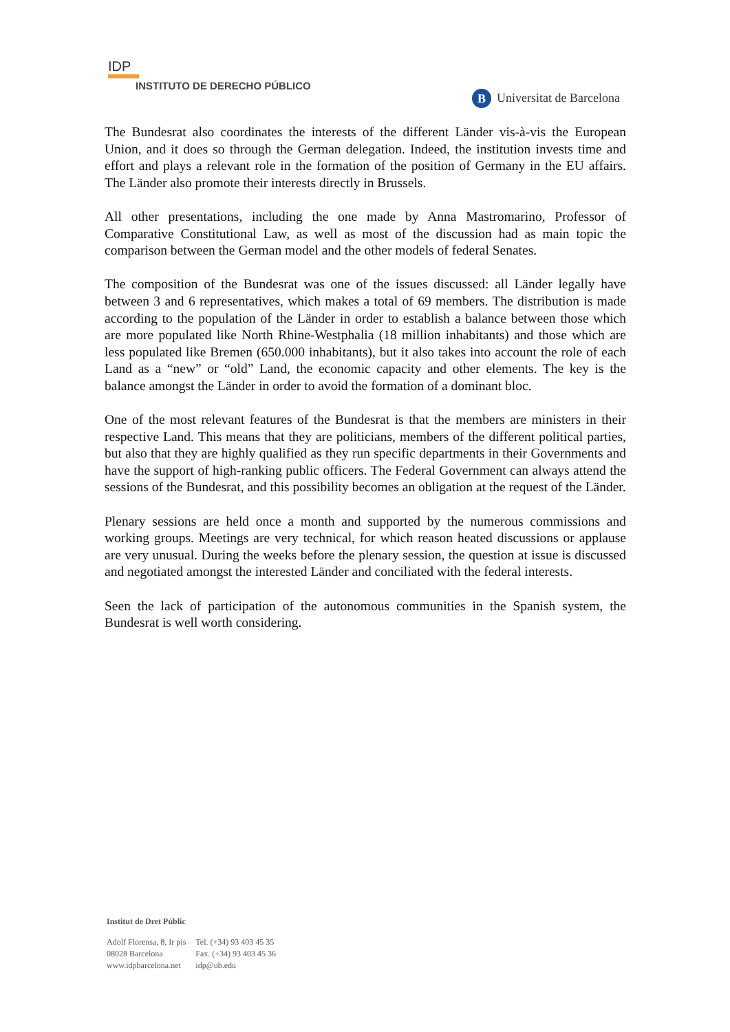IDP
INSTITUTO DE DERECHO PÚBLICO
B Universitat de Barcelona
The Bundesrat also coordinates the interests of the different Länder vis-à-vis the European Union, and it does so through the German delegation. Indeed, the institution invests time and effort and plays a relevant role in the formation of the position of Germany in the EU affairs. The Länder also promote their interests directly in Brussels.
All other presentations, including the one made by Anna Mastromarino, Professor of Comparative Constitutional Law, as well as most of the discussion had as main topic the comparison between the German model and the other models of federal Senates.
The composition of the Bundesrat was one of the issues discussed: all Länder legally have between 3 and 6 representatives, which makes a total of 69 members. The distribution is made according to the population of the Länder in order to establish a balance between those which are more populated like North Rhine-Westphalia (18 million inhabitants) and those which are less populated like Bremen (650.000 inhabitants), but it also takes into account the role of each Land as a “new” or “old” Land, the economic capacity and other elements. The key is the balance amongst the Länder in order to avoid the formation of a dominant bloc.
One of the most relevant features of the Bundesrat is that the members are ministers in their respective Land. This means that they are politicians, members of the different political parties, but also that they are highly qualified as they run specific departments in their Governments and have the support of high-ranking public officers. The Federal Government can always attend the sessions of the Bundesrat, and this possibility becomes an obligation at the request of the Länder.
Plenary sessions are held once a month and supported by the numerous commissions and working groups. Meetings are very technical, for which reason heated discussions or applause are very unusual. During the weeks before the plenary session, the question at issue is discussed and negotiated amongst the interested Länder and conciliated with the federal interests.
Seen the lack of participation of the autonomous communities in the Spanish system, the Bundesrat is well worth considering.
Institut de Dret Públic
| Adolf Florensa, 8, Ir pis | Tel. (+34) 93 403 45 35 |
| 08028 Barcelona | Fax. (+34) 93 403 45 36 |
| www.idpbarcelona.net | idp@ub.edu |